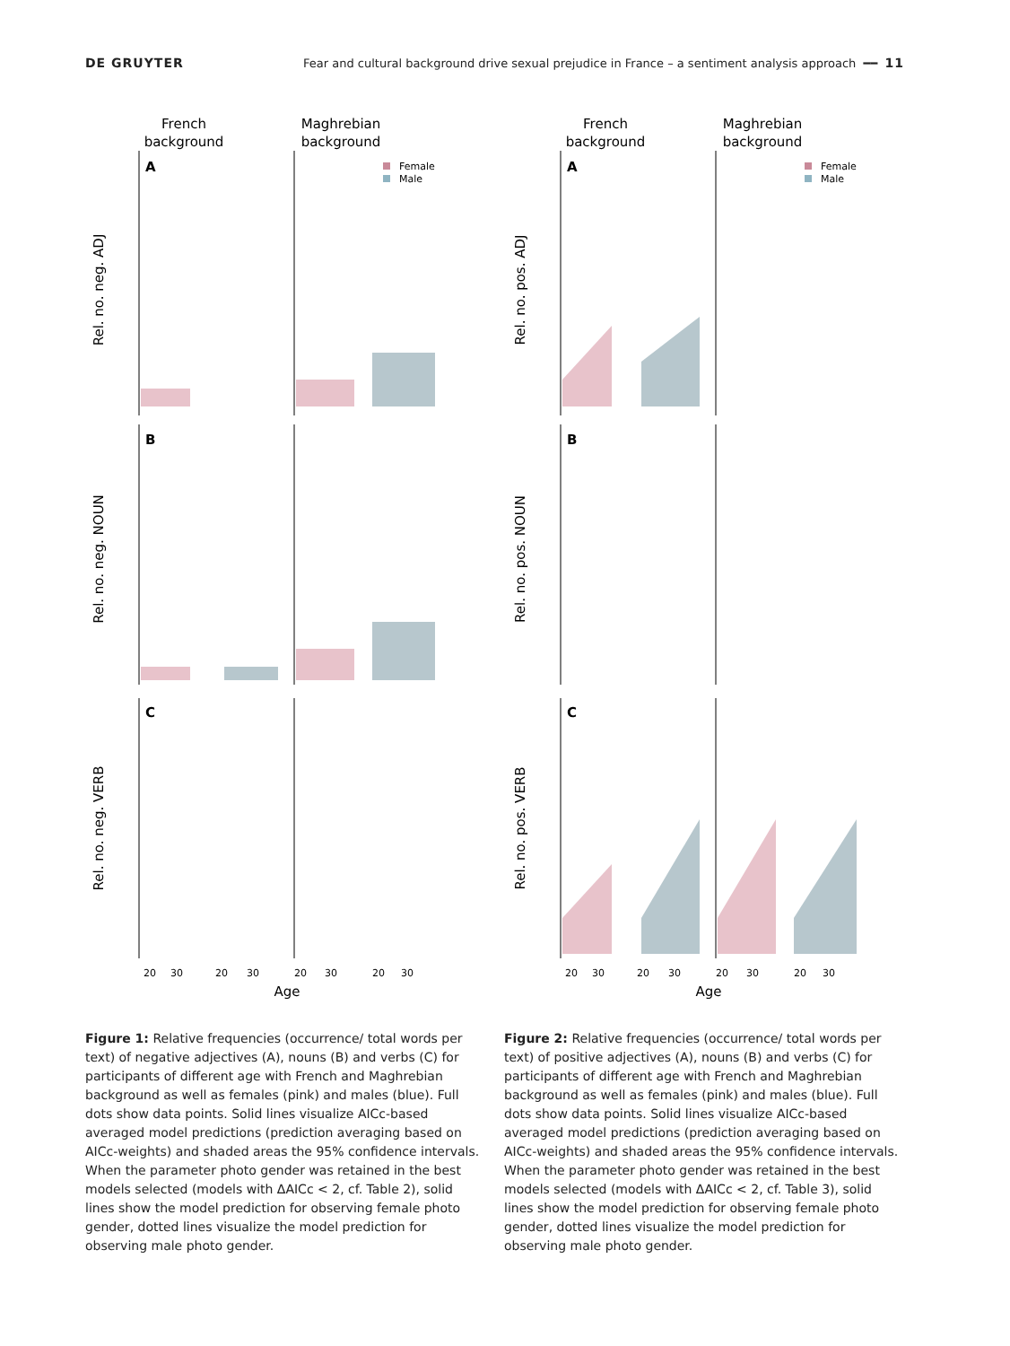DE GRUYTER Fear and cultural background drive sexual prejudice in France – a sentiment analysis approach ━━ 11
French
background
Maghrebian
background
Rel. no. neg. ADJ
Rel. no. neg. NOUN
Rel. no. neg. VERB
A
B
C
Female
Male
20
30
20
30
20
30
20
30
Age
French
background
Maghrebian
background
Rel. no. pos. ADJ
Rel. no. pos. NOUN
Rel. no. pos. VERB
A
B
C
Female
Male
20
30
20
30
20
30
20
30
Age
Figure 1: Relative frequencies (occurrence/ total words per text) of negative adjectives (A), nouns (B) and verbs (C) for participants of different age with French and Maghrebian background as well as females (pink) and males (blue). Full dots show data points. Solid lines visualize AICc-based averaged model predictions (prediction averaging based on AICc-weights) and shaded areas the 95% confidence intervals. When the parameter photo gender was retained in the best models selected (models with ΔAICc < 2, cf. Table 2), solid lines show the model prediction for observing female photo gender, dotted lines visualize the model prediction for observing male photo gender.
Figure 2: Relative frequencies (occurrence/ total words per text) of positive adjectives (A), nouns (B) and verbs (C) for participants of different age with French and Maghrebian background as well as females (pink) and males (blue). Full dots show data points. Solid lines visualize AICc-based averaged model predictions (prediction averaging based on AICc-weights) and shaded areas the 95% confidence intervals. When the parameter photo gender was retained in the best models selected (models with ΔAICc < 2, cf. Table 3), solid lines show the model prediction for observing female photo gender, dotted lines visualize the model prediction for observing male photo gender.